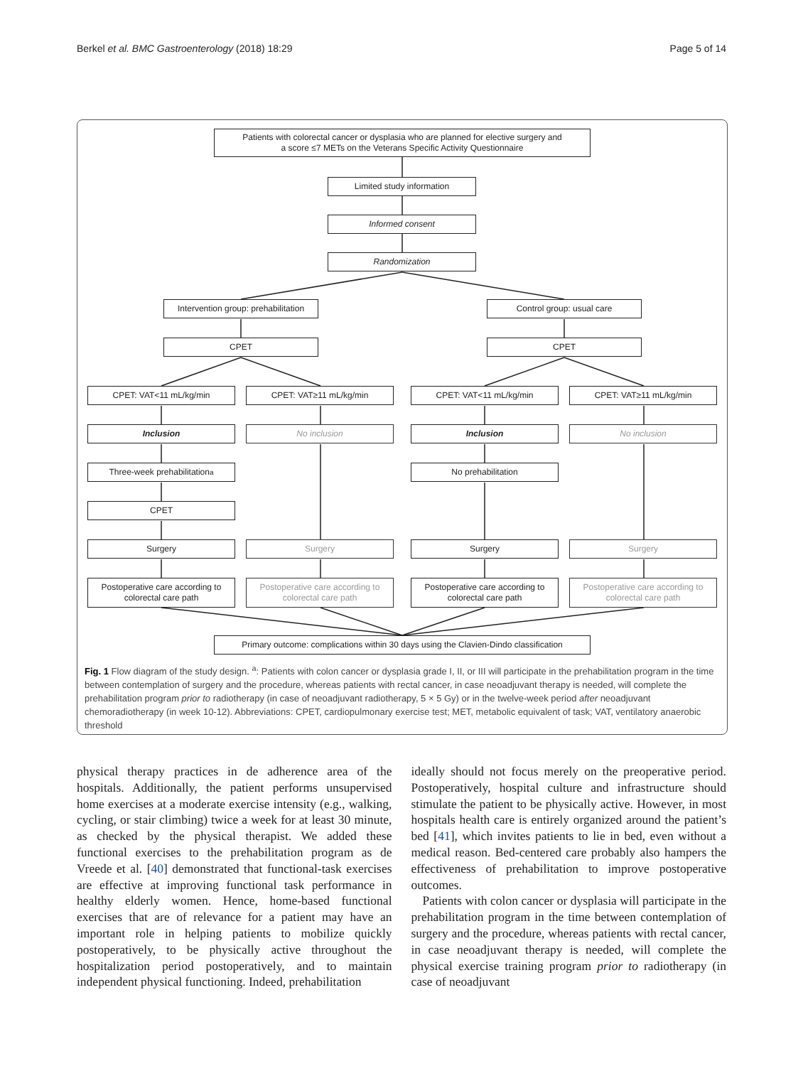Berkel et al. BMC Gastroenterology (2018) 18:29 Page 5 of 14
Patients with colorectal cancer or dysplasia who are planned for elective surgery and
a score ≤7 METs on the Veterans Specific Activity Questionnaire
Limited study information
Informed consent
Randomization
Intervention group: prehabilitation
Control group: usual care
CPET CPET
CPET: VAT<11 mL/kg/min CPET: VAT≥11 mL/kg/min CPET: VAT<11 mL/kg/min CPET: VAT≥11 mL/kg/min
Inclusion No inclusion Inclusion No inclusion
Three-week prehabilitation<sup>a</sup> No prehabilitation
CPET
Surgery Surgery Surgery Surgery
Postoperative care according to
colorectal care path
Postoperative care according to
colorectal care path
Postoperative care according to
colorectal care path
Postoperative care according to
colorectal care path
Primary outcome: complications within 30 days using the Clavien-Dindo classification
Fig. 1 Flow diagram of the study design. <sup>a</sup>: Patients with colon cancer or dysplasia grade I, II, or III will participate in the prehabilitation program in the time between contemplation of surgery and the procedure, whereas patients with rectal cancer, in case neoadjuvant therapy is needed, will complete the prehabilitation program prior to radiotherapy (in case of neoadjuvant radiotherapy, 5 × 5 Gy) or in the twelve-week period after neoadjuvant chemoradiotherapy (in week 10-12). Abbreviations: CPET, cardiopulmonary exercise test; MET, metabolic equivalent of task; VAT, ventilatory anaerobic threshold
physical therapy practices in de adherence area of the hospitals. Additionally, the patient performs unsupervised home exercises at a moderate exercise intensity (e.g., walking, cycling, or stair climbing) twice a week for at least 30 minute, as checked by the physical therapist. We added these functional exercises to the prehabilitation program as de Vreede et al. [40] demonstrated that functional-task exercises are effective at improving functional task performance in healthy elderly women. Hence, home-based functional exercises that are of relevance for a patient may have an important role in helping patients to mobilize quickly postoperatively, to be physically active throughout the hospitalization period postoperatively, and to maintain independent physical functioning. Indeed, prehabilitation
ideally should not focus merely on the preoperative period. Postoperatively, hospital culture and infrastructure should stimulate the patient to be physically active. However, in most hospitals health care is entirely organized around the patient’s bed [41], which invites patients to lie in bed, even without a medical reason. Bed-centered care probably also hampers the effectiveness of prehabilitation to improve postoperative outcomes.
Patients with colon cancer or dysplasia will participate in the prehabilitation program in the time between contemplation of surgery and the procedure, whereas patients with rectal cancer, in case neoadjuvant therapy is needed, will complete the physical exercise training program prior to radiotherapy (in case of neoadjuvant